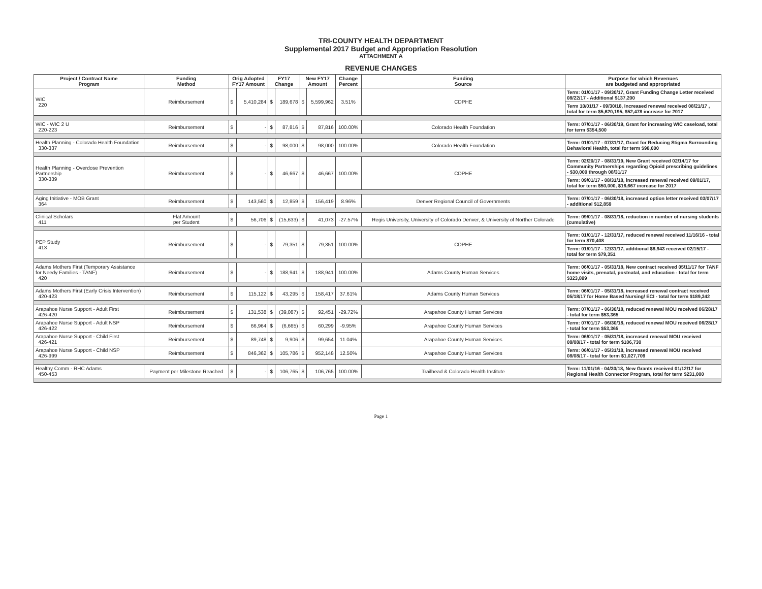TRI-COUNTY HEALTH DEPARTMENT
Supplemental 2017 Budget and Appropriation Resolution
ATTACHMENT A
REVENUE CHANGES
| Project / Contract Name Program | Funding Method | Orig Adopted FY17 Amount | | FY17 Change | | New FY17 Amount | | Change Percent | Funding Source | Purpose for which Revenues are budgeted and appropriated |
| --- | --- | --- | --- | --- | --- | --- | --- | --- | --- | --- |
| WIC 220 | Reimbursement | $ | 5,410,284 | $ | 189,678 | $ | 5,599,962 | 3.51% | CDPHE | Term: 01/01/17 - 09/30/17, Grant Funding Change Letter received 08/22/17 - Additional $137,200 |
| | | | | | | | | | | Term 10/01/17 - 09/30/18, increased renewal received 08/21/17 , total for term $5,620,195, $52,478 increase for 2017 |
| WIC - WIC 2 U 220-223 | Reimbursement | $ | - | $ | 87,816 | $ | 87,816 | 100.00% | Colorado Health Foundation | Term: 07/01/17 - 06/30/19, Grant for increasing WIC caseload, total for term $354,500 |
| Health Planning - Colorado Health Foundation 330-337 | Reimbursement | $ | - | $ | 98,000 | $ | 98,000 | 100.00% | Colorado Health Foundation | Term: 01/01/17 - 07/31/17, Grant for Reducing Stigma Surrounding Behavioral Health, total for term $98,000 |
| Health Planning - Overdose Prevention Partnership 330-339 | Reimbursement | $ | - | $ | 46,667 | $ | 46,667 | 100.00% | CDPHE | Term: 02/20/17 - 08/31/19, New Grant received 02/14/17 for Community Partnerships regarding Opioid prescribing guidelines - $30,000 through 08/31/17 |
| | | | | | | | | | | Term: 09/01/17 - 08/31/18, increased renewal received 09/01/17, total for term $50,000, $16,667 increase for 2017 |
| Aging Initiative - MOB Grant 364 | Reimbursement | $ | 143,560 | $ | 12,859 | $ | 156,419 | 8.96% | Denver Regional Council of Governments | Term: 07/01/17 - 06/30/18, increased option letter received 03/07/17 - additional $12,859 |
| Clinical Scholars 411 | Flat Amount per Student | $ | 56,706 | $ | (15,633) | $ | 41,073 | -27.57% | Regis University, University of Colorado Denver, & University of Norther Colorado | Term: 09/01/17 - 08/31/18, reduction in number of nursing students (cumulative) |
| PEP Study 413 | Reimbursement | $ | - | $ | 79,351 | $ | 79,351 | 100.00% | CDPHE | Term: 01/01/17 - 12/31/17, reduced renewal received 11/16/16 - total for term $70,408 |
| | | | | | | | | | | Term: 01/01/17 - 12/31/17, additional $8,943 received 02/15/17 - total for term $79,351 |
| Adams Mothers First (Temporary Assistance for Needy Families - TANF) 420 | Reimbursement | $ | - | $ | 188,941 | $ | 188,941 | 100.00% | Adams County Human Services | Term: 06/01/17 - 05/31/18, New contract received 05/11/17 for TANF home visits, prenatal, postnatal, and education - total for term $323,899 |
| Adams Mothers First (Early Crisis Intervention) 420-423 | Reimbursement | $ | 115,122 | $ | 43,295 | $ | 158,417 | 37.61% | Adams County Human Services | Term: 06/01/17 - 05/31/18, increased renewal contract received 05/18/17 for Home Based Nursing/ ECI - total for term $189,342 |
| Arapahoe Nurse Support - Adult First 426-420 | Reimbursement | $ | 131,538 | $ | (39,087) | $ | 92,451 | -29.72% | Arapahoe County Human Services | Term: 07/01/17 - 06/30/18, reduced renewal MOU received 06/28/17 - total for term $53,365 |
| Arapahoe Nurse Support - Adult NSP 426-422 | Reimbursement | $ | 66,964 | $ | (6,665) | $ | 60,299 | -9.95% | Arapahoe County Human Services | Term: 07/01/17 - 06/30/18, reduced renewal MOU received 06/28/17 - total for term $53,365 |
| Arapahoe Nurse Support - Child First 426-421 | Reimbursement | $ | 89,748 | $ | 9,906 | $ | 99,654 | 11.04% | Arapahoe County Human Services | Term: 06/01/17 - 05/31/18, increased renewal MOU received 08/08/17 - total for term $106,730 |
| Arapahoe Nurse Support - Child NSP 426-999 | Reimbursement | $ | 846,362 | $ | 105,786 | $ | 952,148 | 12.50% | Arapahoe County Human Services | Term: 06/01/17 - 05/31/18, increased renewal MOU received 08/08/17 - total for term $1,027,709 |
| Healthy Comm - RHC Adams 450-453 | Payment per Milestone Reached | $ | - | $ | 106,765 | $ | 106,765 | 100.00% | Trailhead & Colorado Health Institute | Term: 11/01/16 - 04/30/18, New Grants received 01/12/17 for Regional Health Connector Program, total for term $231,000 |
Page 1